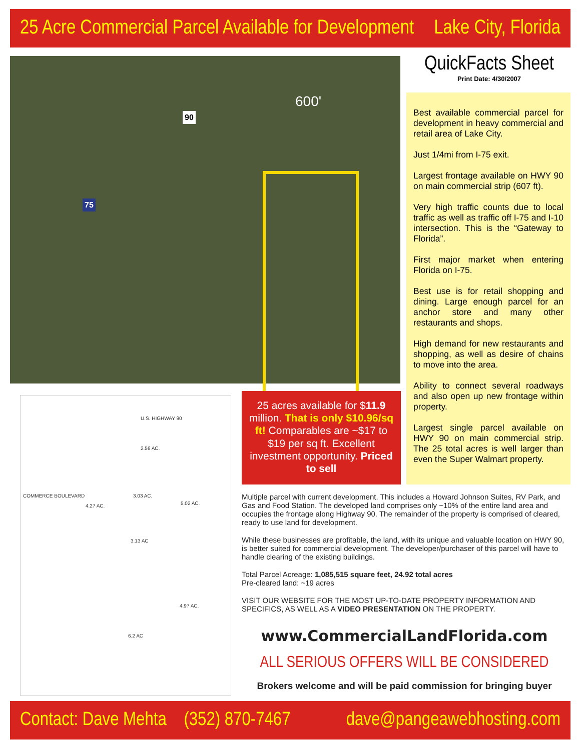25 Acre Commercial Parcel Available for Development Lake City, Florida
600'
90
75
QuickFacts Sheet
Print Date: 4/30/2007
Best available commercial parcel for development in heavy commercial and retail area of Lake City.
Just 1/4mi from I-75 exit.
Largest frontage available on HWY 90 on main commercial strip (607 ft).
Very high traffic counts due to local traffic as well as traffic off I-75 and I-10 intersection. This is the “Gateway to Florida”.
First major market when entering Florida on I-75.
Best use is for retail shopping and dining. Large enough parcel for an anchor store and many other restaurants and shops.
High demand for new restaurants and shopping, as well as desire of chains to move into the area.
Ability to connect several roadways and also open up new frontage within property.
Largest single parcel available on HWY 90 on main commercial strip. The 25 total acres is well larger than even the Super Walmart property.
U.S. HIGHWAY 90
2.56 AC.
3.03 AC.
4.27 AC. 5.02 AC.
3.13 AC
4.97 AC.
6.2 AC
COMMERCE BOULEVARD
25 acres available for $11.9 million. That is only $10.96/sq ft! Comparables are ~$17 to $19 per sq ft. Excellent investment opportunity. Priced to sell
Multiple parcel with current development. This includes a Howard Johnson Suites, RV Park, and Gas and Food Station. The developed land comprises only ~10% of the entire land area and occupies the frontage along Highway 90. The remainder of the property is comprised of cleared, ready to use land for development.
While these businesses are profitable, the land, with its unique and valuable location on HWY 90, is better suited for commercial development. The developer/purchaser of this parcel will have to handle clearing of the existing buildings.
Total Parcel Acreage: 1,085,515 square feet, 24.92 total acres
Pre-cleared land: ~19 acres
VISIT OUR WEBSITE FOR THE MOST UP-TO-DATE PROPERTY INFORMATION AND SPECIFICS, AS WELL AS A VIDEO PRESENTATION ON THE PROPERTY.
www.CommercialLandFlorida.com
ALL SERIOUS OFFERS WILL BE CONSIDERED
Brokers welcome and will be paid commission for bringing buyer
Contact: Dave Mehta (352) 870-7467 dave@pangeawebhosting.com